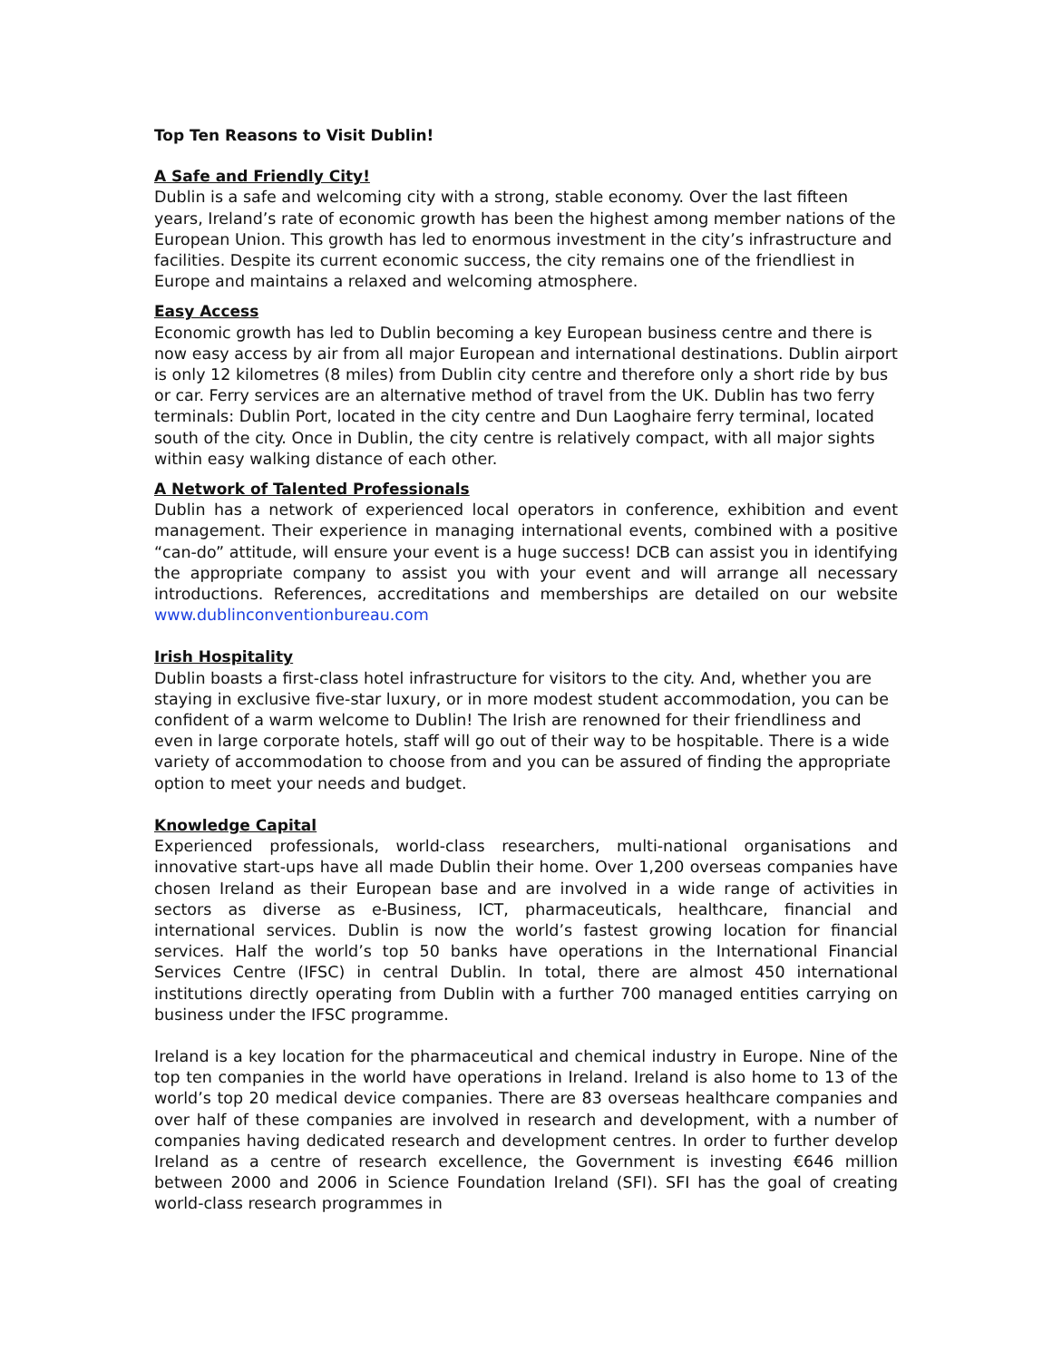Top Ten Reasons to Visit Dublin!
A Safe and Friendly City!
Dublin is a safe and welcoming city with a strong, stable economy. Over the last fifteen years, Ireland’s rate of economic growth has been the highest among member nations of the European Union. This growth has led to enormous investment in the city’s infrastructure and facilities. Despite its current economic success, the city remains one of the friendliest in Europe and maintains a relaxed and welcoming atmosphere.
Easy Access
Economic growth has led to Dublin becoming a key European business centre and there is now easy access by air from all major European and international destinations. Dublin airport is only 12 kilometres (8 miles) from Dublin city centre and therefore only a short ride by bus or car. Ferry services are an alternative method of travel from the UK. Dublin has two ferry terminals: Dublin Port, located in the city centre and Dun Laoghaire ferry terminal, located south of the city. Once in Dublin, the city centre is relatively compact, with all major sights within easy walking distance of each other.
A Network of Talented Professionals
Dublin has a network of experienced local operators in conference, exhibition and event management. Their experience in managing international events, combined with a positive “can-do” attitude, will ensure your event is a huge success! DCB can assist you in identifying the appropriate company to assist you with your event and will arrange all necessary introductions. References, accreditations and memberships are detailed on our website www.dublinconventionbureau.com
Irish Hospitality
Dublin boasts a first-class hotel infrastructure for visitors to the city. And, whether you are staying in exclusive five-star luxury, or in more modest student accommodation, you can be confident of a warm welcome to Dublin! The Irish are renowned for their friendliness and even in large corporate hotels, staff will go out of their way to be hospitable. There is a wide variety of accommodation to choose from and you can be assured of finding the appropriate option to meet your needs and budget.
Knowledge Capital
Experienced professionals, world-class researchers, multi-national organisations and innovative start-ups have all made Dublin their home. Over 1,200 overseas companies have chosen Ireland as their European base and are involved in a wide range of activities in sectors as diverse as e-Business, ICT, pharmaceuticals, healthcare, financial and international services. Dublin is now the world’s fastest growing location for financial services. Half the world’s top 50 banks have operations in the International Financial Services Centre (IFSC) in central Dublin. In total, there are almost 450 international institutions directly operating from Dublin with a further 700 managed entities carrying on business under the IFSC programme.
Ireland is a key location for the pharmaceutical and chemical industry in Europe. Nine of the top ten companies in the world have operations in Ireland. Ireland is also home to 13 of the world’s top 20 medical device companies. There are 83 overseas healthcare companies and over half of these companies are involved in research and development, with a number of companies having dedicated research and development centres. In order to further develop Ireland as a centre of research excellence, the Government is investing €646 million between 2000 and 2006 in Science Foundation Ireland (SFI). SFI has the goal of creating world-class research programmes in